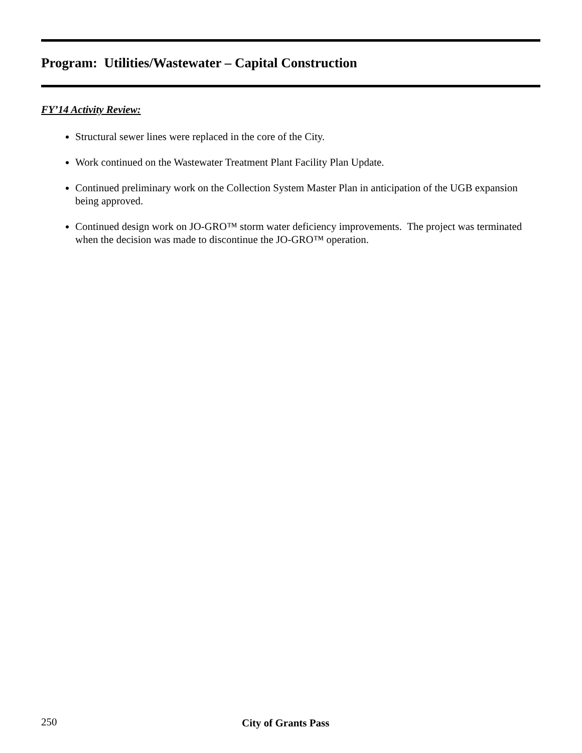Program: Utilities/Wastewater – Capital Construction
FY’14 Activity Review:
Structural sewer lines were replaced in the core of the City.
Work continued on the Wastewater Treatment Plant Facility Plan Update.
Continued preliminary work on the Collection System Master Plan in anticipation of the UGB expansion being approved.
Continued design work on JO-GRO™ storm water deficiency improvements. The project was terminated when the decision was made to discontinue the JO-GRO™ operation.
250 City of Grants Pass